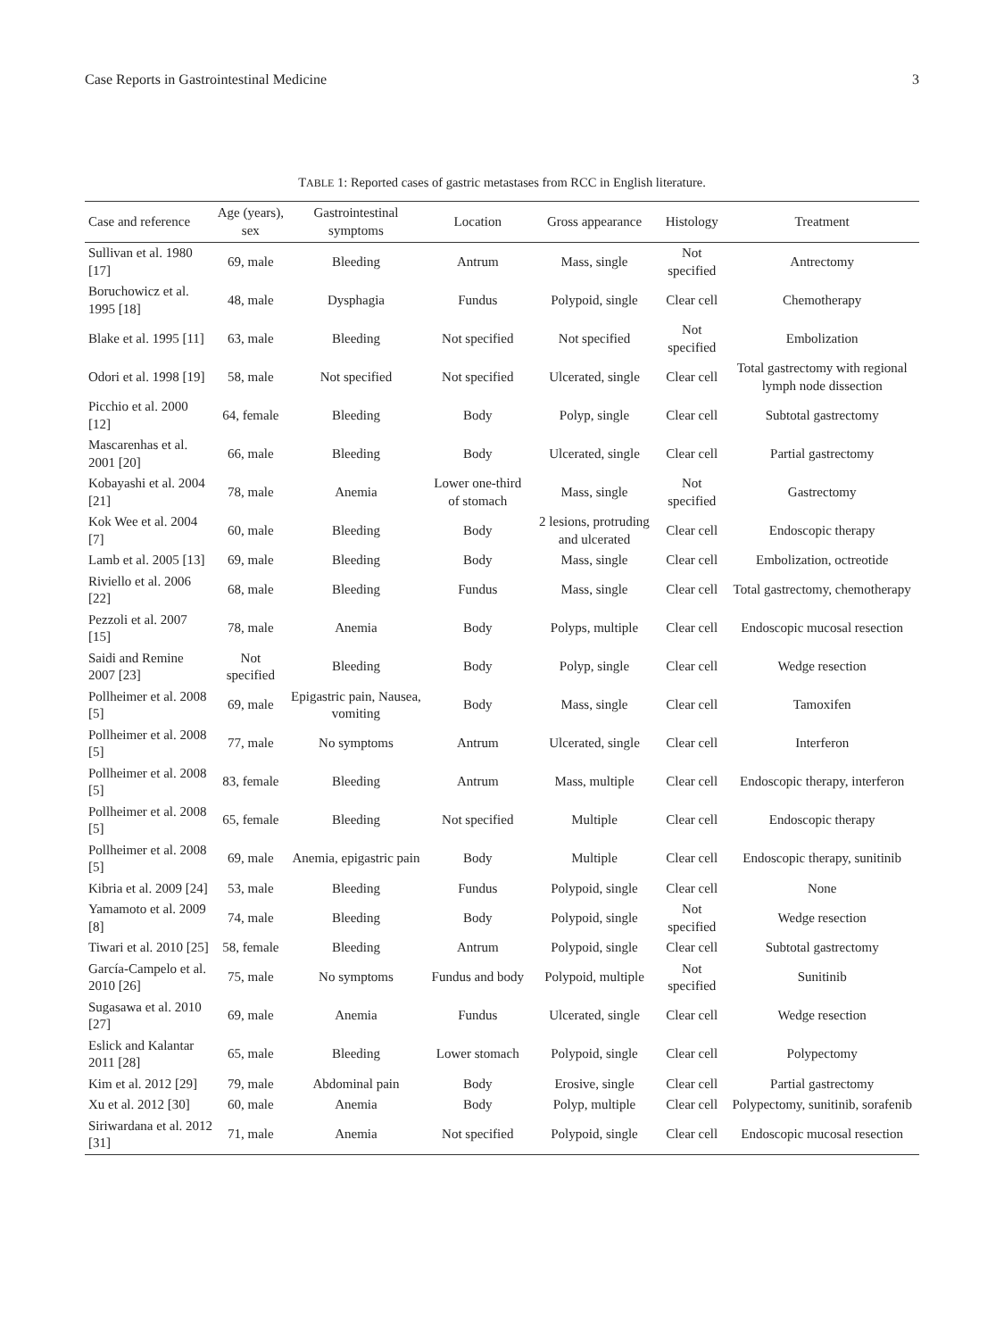Case Reports in Gastrointestinal Medicine 3
TABLE 1: Reported cases of gastric metastases from RCC in English literature.
| Case and reference | Age (years), sex | Gastrointestinal symptoms | Location | Gross appearance | Histology | Treatment |
| --- | --- | --- | --- | --- | --- | --- |
| Sullivan et al. 1980 [17] | 69, male | Bleeding | Antrum | Mass, single | Not specified | Antrectomy |
| Boruchowicz et al. 1995 [18] | 48, male | Dysphagia | Fundus | Polypoid, single | Clear cell | Chemotherapy |
| Blake et al. 1995 [11] | 63, male | Bleeding | Not specified | Not specified | Not specified | Embolization |
| Odori et al. 1998 [19] | 58, male | Not specified | Not specified | Ulcerated, single | Clear cell | Total gastrectomy with regional lymph node dissection |
| Picchio et al. 2000 [12] | 64, female | Bleeding | Body | Polyp, single | Clear cell | Subtotal gastrectomy |
| Mascarenhas et al. 2001 [20] | 66, male | Bleeding | Body | Ulcerated, single | Clear cell | Partial gastrectomy |
| Kobayashi et al. 2004 [21] | 78, male | Anemia | Lower one-third of stomach | Mass, single | Not specified | Gastrectomy |
| Kok Wee et al. 2004 [7] | 60, male | Bleeding | Body | 2 lesions, protruding and ulcerated | Clear cell | Endoscopic therapy |
| Lamb et al. 2005 [13] | 69, male | Bleeding | Body | Mass, single | Clear cell | Embolization, octreotide |
| Riviello et al. 2006 [22] | 68, male | Bleeding | Fundus | Mass, single | Clear cell | Total gastrectomy, chemotherapy |
| Pezzoli et al. 2007 [15] | 78, male | Anemia | Body | Polyps, multiple | Clear cell | Endoscopic mucosal resection |
| Saidi and Remine 2007 [23] | Not specified | Bleeding | Body | Polyp, single | Clear cell | Wedge resection |
| Pollheimer et al. 2008 [5] | 69, male | Epigastric pain, Nausea, vomiting | Body | Mass, single | Clear cell | Tamoxifen |
| Pollheimer et al. 2008 [5] | 77, male | No symptoms | Antrum | Ulcerated, single | Clear cell | Interferon |
| Pollheimer et al. 2008 [5] | 83, female | Bleeding | Antrum | Mass, multiple | Clear cell | Endoscopic therapy, interferon |
| Pollheimer et al. 2008 [5] | 65, female | Bleeding | Not specified | Multiple | Clear cell | Endoscopic therapy |
| Pollheimer et al. 2008 [5] | 69, male | Anemia, epigastric pain | Body | Multiple | Clear cell | Endoscopic therapy, sunitinib |
| Kibria et al. 2009 [24] | 53, male | Bleeding | Fundus | Polypoid, single | Clear cell | None |
| Yamamoto et al. 2009 [8] | 74, male | Bleeding | Body | Polypoid, single | Not specified | Wedge resection |
| Tiwari et al. 2010 [25] | 58, female | Bleeding | Antrum | Polypoid, single | Clear cell | Subtotal gastrectomy |
| García-Campelo et al. 2010 [26] | 75, male | No symptoms | Fundus and body | Polypoid, multiple | Not specified | Sunitinib |
| Sugasawa et al. 2010 [27] | 69, male | Anemia | Fundus | Ulcerated, single | Clear cell | Wedge resection |
| Eslick and Kalantar 2011 [28] | 65, male | Bleeding | Lower stomach | Polypoid, single | Clear cell | Polypectomy |
| Kim et al. 2012 [29] | 79, male | Abdominal pain | Body | Erosive, single | Clear cell | Partial gastrectomy |
| Xu et al. 2012 [30] | 60, male | Anemia | Body | Polyp, multiple | Clear cell | Polypectomy, sunitinib, sorafenib |
| Siriwardana et al. 2012 [31] | 71, male | Anemia | Not specified | Polypoid, single | Clear cell | Endoscopic mucosal resection |